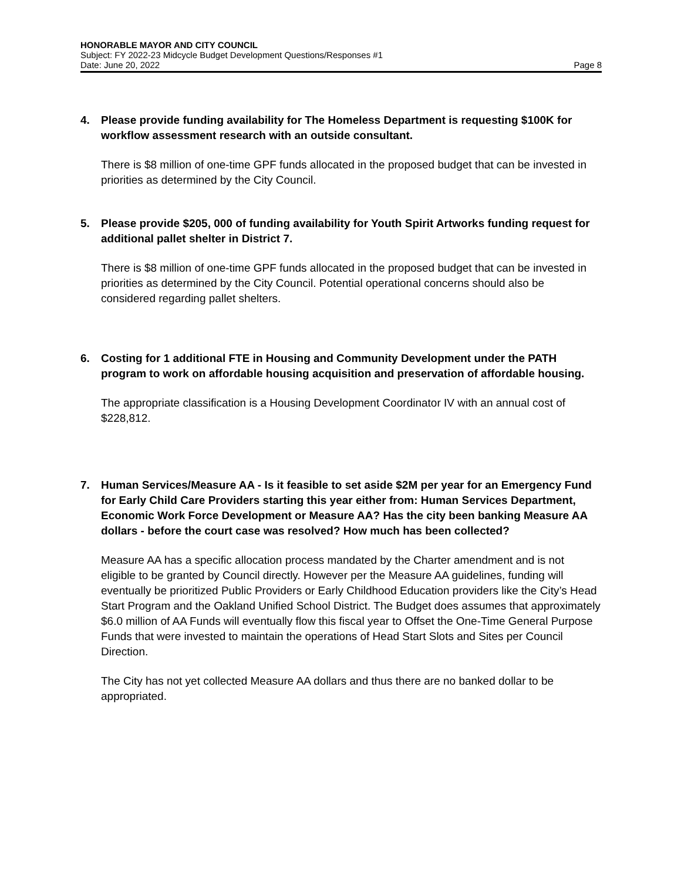HONORABLE MAYOR AND CITY COUNCIL
Subject: FY 2022-23 Midcycle Budget Development Questions/Responses #1
Date: June 20, 2022 Page 8
4. Please provide funding availability for The Homeless Department is requesting $100K for workflow assessment research with an outside consultant.
There is $8 million of one-time GPF funds allocated in the proposed budget that can be invested in priorities as determined by the City Council.
5. Please provide $205, 000 of funding availability for Youth Spirit Artworks funding request for additional pallet shelter in District 7.
There is $8 million of one-time GPF funds allocated in the proposed budget that can be invested in priorities as determined by the City Council. Potential operational concerns should also be considered regarding pallet shelters.
6. Costing for 1 additional FTE in Housing and Community Development under the PATH program to work on affordable housing acquisition and preservation of affordable housing.
The appropriate classification is a Housing Development Coordinator IV with an annual cost of $228,812.
7. Human Services/Measure AA - Is it feasible to set aside $2M per year for an Emergency Fund for Early Child Care Providers starting this year either from: Human Services Department, Economic Work Force Development or Measure AA? Has the city been banking Measure AA dollars - before the court case was resolved? How much has been collected?
Measure AA has a specific allocation process mandated by the Charter amendment and is not eligible to be granted by Council directly. However per the Measure AA guidelines, funding will eventually be prioritized Public Providers or Early Childhood Education providers like the City’s Head Start Program and the Oakland Unified School District. The Budget does assumes that approximately $6.0 million of AA Funds will eventually flow this fiscal year to Offset the One-Time General Purpose Funds that were invested to maintain the operations of Head Start Slots and Sites per Council Direction.
The City has not yet collected Measure AA dollars and thus there are no banked dollar to be appropriated.